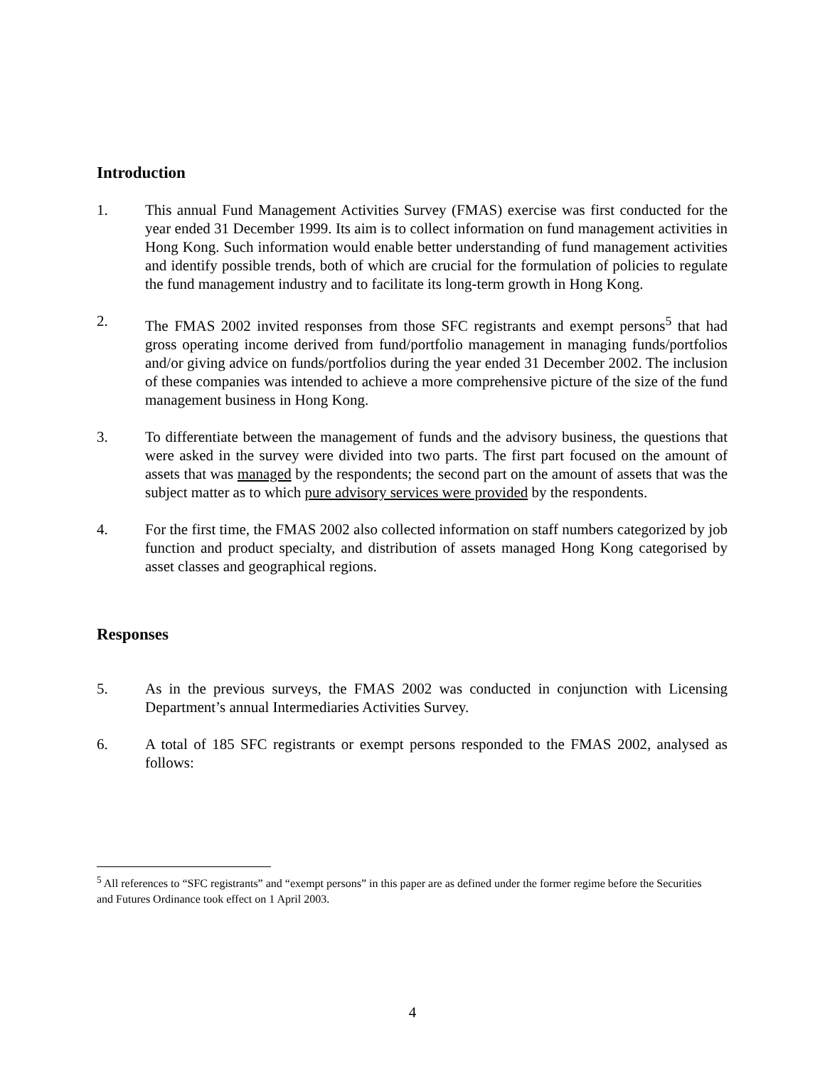Introduction
1. This annual Fund Management Activities Survey (FMAS) exercise was first conducted for the year ended 31 December 1999. Its aim is to collect information on fund management activities in Hong Kong. Such information would enable better understanding of fund management activities and identify possible trends, both of which are crucial for the formulation of policies to regulate the fund management industry and to facilitate its long-term growth in Hong Kong.
2. The FMAS 2002 invited responses from those SFC registrants and exempt persons<sup>5</sup> that had gross operating income derived from fund/portfolio management in managing funds/portfolios and/or giving advice on funds/portfolios during the year ended 31 December 2002. The inclusion of these companies was intended to achieve a more comprehensive picture of the size of the fund management business in Hong Kong.
3. To differentiate between the management of funds and the advisory business, the questions that were asked in the survey were divided into two parts. The first part focused on the amount of assets that was managed by the respondents; the second part on the amount of assets that was the subject matter as to which pure advisory services were provided by the respondents.
4. For the first time, the FMAS 2002 also collected information on staff numbers categorized by job function and product specialty, and distribution of assets managed Hong Kong categorised by asset classes and geographical regions.
Responses
5. As in the previous surveys, the FMAS 2002 was conducted in conjunction with Licensing Department’s annual Intermediaries Activities Survey.
6. A total of 185 SFC registrants or exempt persons responded to the FMAS 2002, analysed as follows:
<sup>5</sup> All references to “SFC registrants” and “exempt persons” in this paper are as defined under the former regime before the Securities and Futures Ordinance took effect on 1 April 2003.
4